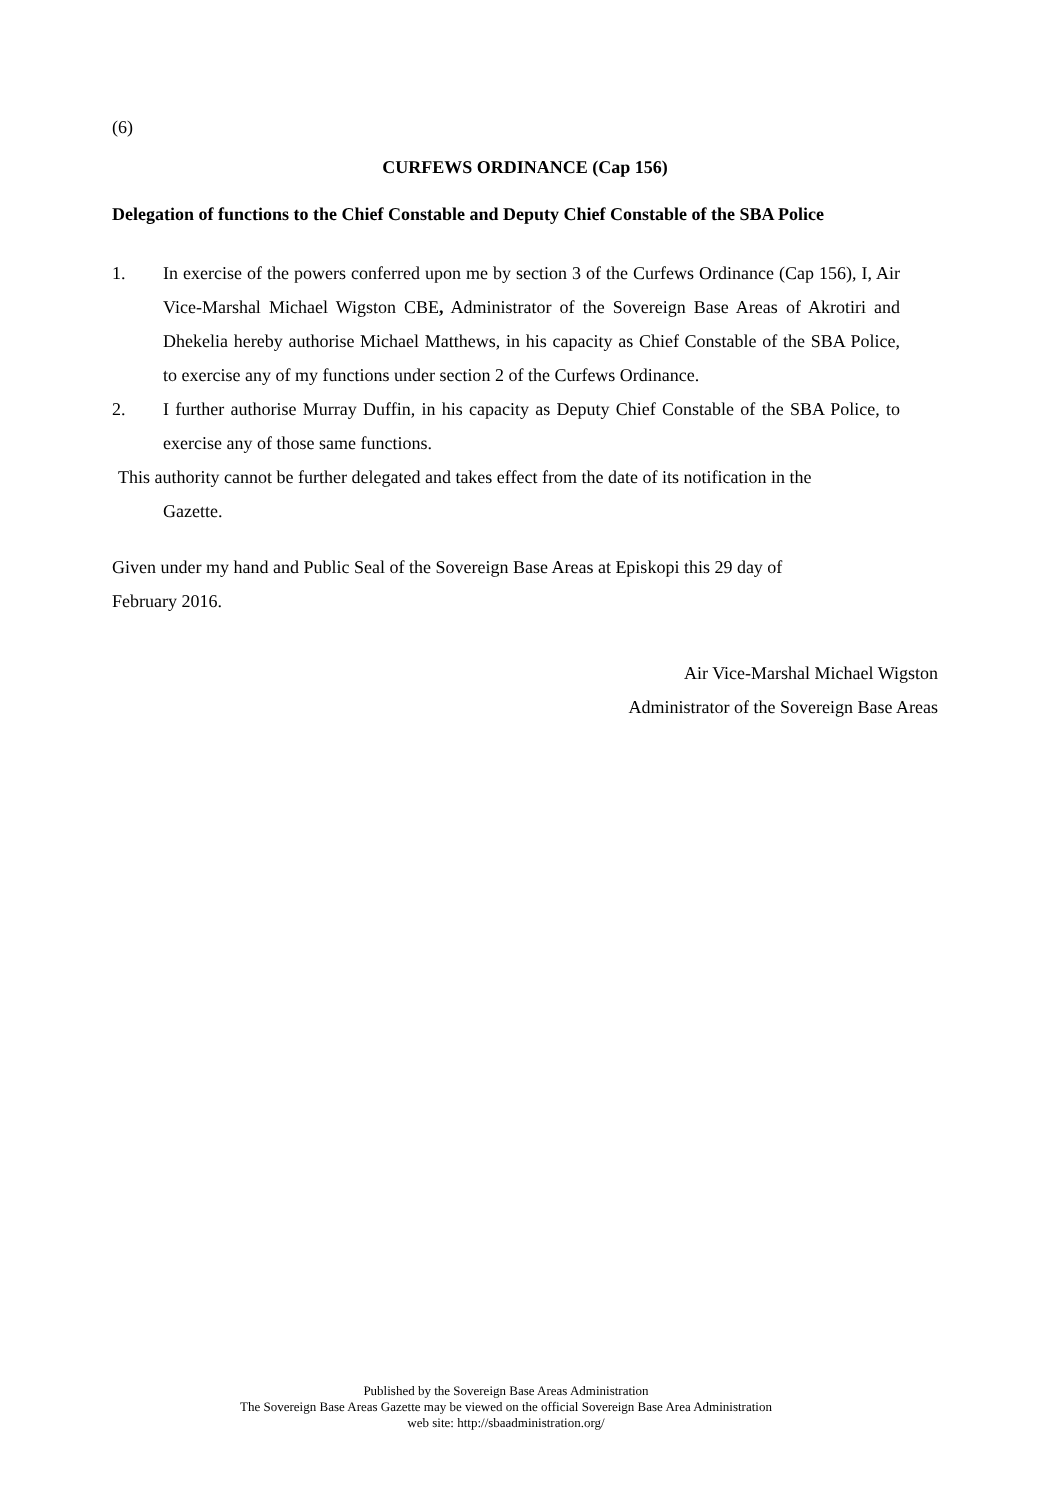(6)
CURFEWS ORDINANCE (Cap 156)
Delegation of functions to the Chief Constable and Deputy Chief Constable of the SBA Police
1. In exercise of the powers conferred upon me by section 3 of the Curfews Ordinance (Cap 156), I, Air Vice-Marshal Michael Wigston CBE, Administrator of the Sovereign Base Areas of Akrotiri and Dhekelia hereby authorise Michael Matthews, in his capacity as Chief Constable of the SBA Police, to exercise any of my functions under section 2 of the Curfews Ordinance.
2. I further authorise Murray Duffin, in his capacity as Deputy Chief Constable of the SBA Police, to exercise any of those same functions.
This authority cannot be further delegated and takes effect from the date of its notification in the
Gazette.
Given under my hand and Public Seal of the Sovereign Base Areas at Episkopi this 29 day of
February 2016.
Air Vice-Marshal Michael Wigston
Administrator of the Sovereign Base Areas
Published by the Sovereign Base Areas Administration
The Sovereign Base Areas Gazette may be viewed on the official Sovereign Base Area Administration
web site: http://sbaadministration.org/